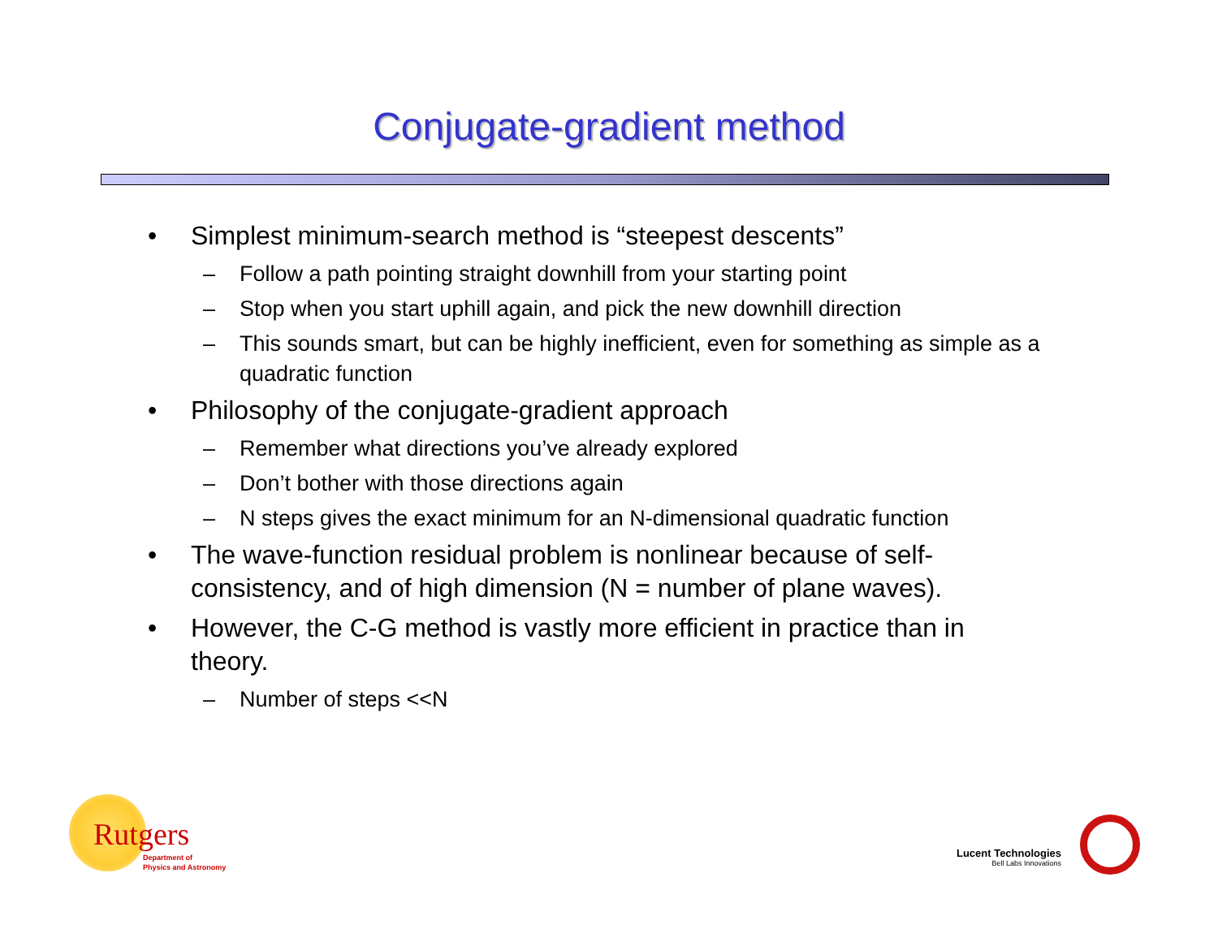Conjugate-gradient method
• Simplest minimum-search method is “steepest descents”
– Follow a path pointing straight downhill from your starting point
– Stop when you start uphill again, and pick the new downhill direction
– This sounds smart, but can be highly inefficient, even for something as simple as a quadratic function
• Philosophy of the conjugate-gradient approach
– Remember what directions you’ve already explored
– Don’t bother with those directions again
– N steps gives the exact minimum for an N-dimensional quadratic function
• The wave-function residual problem is nonlinear because of self-consistency, and of high dimension (N = number of plane waves).
• However, the C-G method is vastly more efficient in practice than in theory.
– Number of steps <<N
Rutgers
Department of
Physics and Astronomy
Lucent Technologies
Bell Labs Innovations